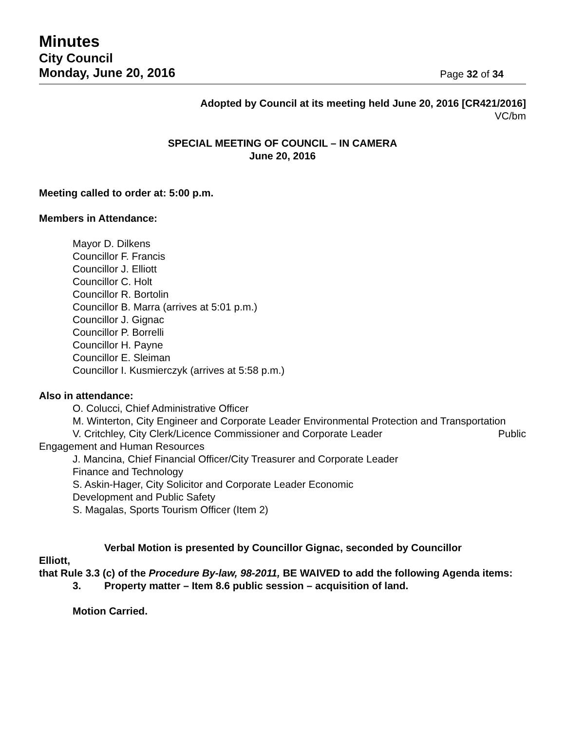Minutes
City Council
Monday, June 20, 2016
Page 32 of 34
Adopted by Council at its meeting held June 20, 2016 [CR421/2016]
VC/bm
SPECIAL MEETING OF COUNCIL – IN CAMERA
June 20, 2016
Meeting called to order at: 5:00 p.m.
Members in Attendance:
Mayor D. Dilkens
Councillor F. Francis
Councillor J. Elliott
Councillor C. Holt
Councillor R. Bortolin
Councillor B. Marra (arrives at 5:01 p.m.)
Councillor J. Gignac
Councillor P. Borrelli
Councillor H. Payne
Councillor E. Sleiman
Councillor I. Kusmierczyk (arrives at 5:58 p.m.)
Also in attendance:
O. Colucci, Chief Administrative Officer
M. Winterton, City Engineer and Corporate Leader Environmental Protection and Transportation
V. Critchley, City Clerk/Licence Commissioner and Corporate Leader Public
Engagement and Human Resources
J. Mancina, Chief Financial Officer/City Treasurer and Corporate Leader
Finance and Technology
S. Askin-Hager, City Solicitor and Corporate Leader Economic
Development and Public Safety
S. Magalas, Sports Tourism Officer (Item 2)
Verbal Motion is presented by Councillor Gignac, seconded by Councillor
Elliott,
that Rule 3.3 (c) of the Procedure By-law, 98-2011, BE WAIVED to add the following Agenda items:
3. Property matter – Item 8.6 public session – acquisition of land.
Motion Carried.